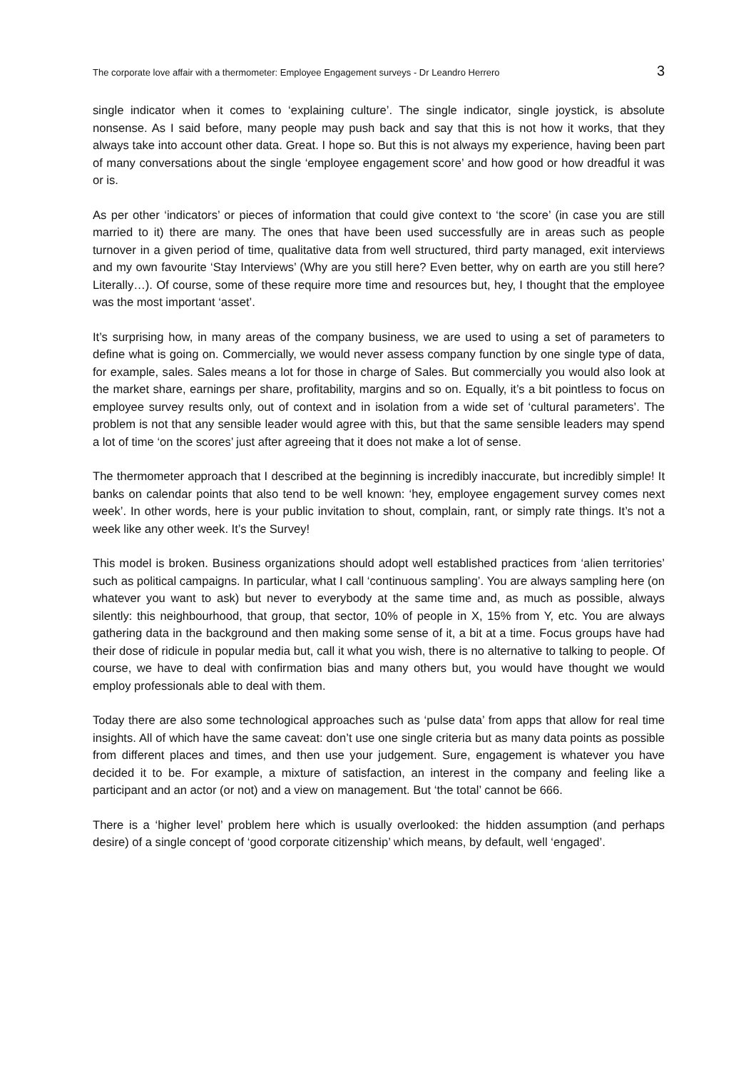The corporate love affair with a thermometer: Employee Engagement surveys - Dr Leandro Herrero 3
single indicator when it comes to ‘explaining culture’. The single indicator, single joystick, is absolute nonsense. As I said before, many people may push back and say that this is not how it works, that they always take into account other data. Great. I hope so. But this is not always my experience, having been part of many conversations about the single ‘employee engagement score’ and how good or how dreadful it was or is.
As per other ‘indicators’ or pieces of information that could give context to ‘the score’ (in case you are still married to it) there are many. The ones that have been used successfully are in areas such as people turnover in a given period of time, qualitative data from well structured, third party managed, exit interviews and my own favourite ‘Stay Interviews’ (Why are you still here? Even better, why on earth are you still here? Literally…). Of course, some of these require more time and resources but, hey, I thought that the employee was the most important ‘asset’.
It’s surprising how, in many areas of the company business, we are used to using a set of parameters to define what is going on. Commercially, we would never assess company function by one single type of data, for example, sales. Sales means a lot for those in charge of Sales. But commercially you would also look at the market share, earnings per share, profitability, margins and so on. Equally, it’s a bit pointless to focus on employee survey results only, out of context and in isolation from a wide set of ‘cultural parameters’. The problem is not that any sensible leader would agree with this, but that the same sensible leaders may spend a lot of time ‘on the scores’ just after agreeing that it does not make a lot of sense.
The thermometer approach that I described at the beginning is incredibly inaccurate, but incredibly simple! It banks on calendar points that also tend to be well known: ‘hey, employee engagement survey comes next week’. In other words, here is your public invitation to shout, complain, rant, or simply rate things. It’s not a week like any other week. It’s the Survey!
This model is broken. Business organizations should adopt well established practices from ‘alien territories’ such as political campaigns. In particular, what I call ‘continuous sampling’. You are always sampling here (on whatever you want to ask) but never to everybody at the same time and, as much as possible, always silently: this neighbourhood, that group, that sector, 10% of people in X, 15% from Y, etc. You are always gathering data in the background and then making some sense of it, a bit at a time. Focus groups have had their dose of ridicule in popular media but, call it what you wish, there is no alternative to talking to people. Of course, we have to deal with confirmation bias and many others but, you would have thought we would employ professionals able to deal with them.
Today there are also some technological approaches such as ‘pulse data’ from apps that allow for real time insights. All of which have the same caveat: don’t use one single criteria but as many data points as possible from different places and times, and then use your judgement. Sure, engagement is whatever you have decided it to be. For example, a mixture of satisfaction, an interest in the company and feeling like a participant and an actor (or not) and a view on management. But ‘the total’ cannot be 666.
There is a ‘higher level’ problem here which is usually overlooked: the hidden assumption (and perhaps desire) of a single concept of ‘good corporate citizenship’ which means, by default, well ‘engaged’.